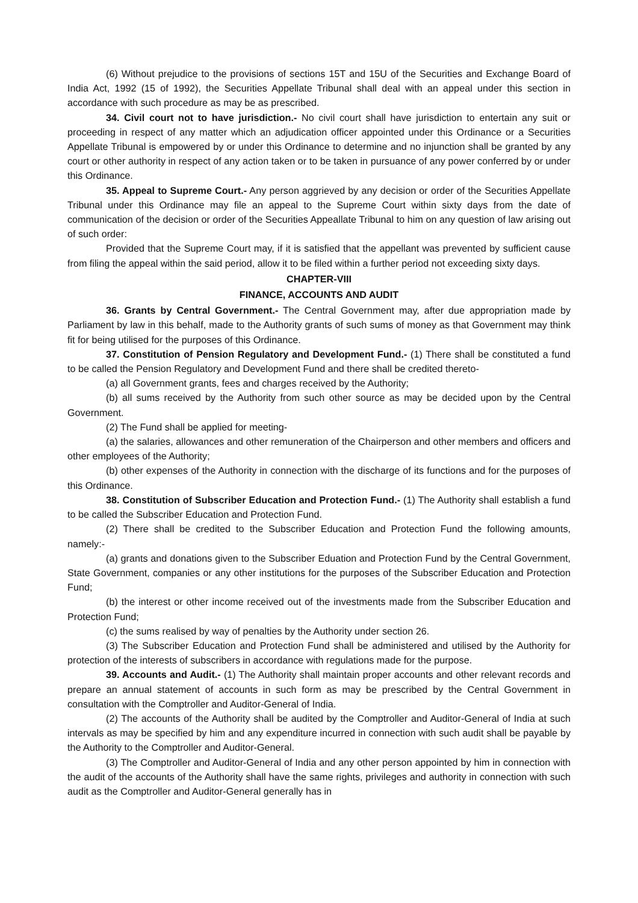(6) Without prejudice to the provisions of sections 15T and 15U of the Securities and Exchange Board of India Act, 1992 (15 of 1992), the Securities Appellate Tribunal shall deal with an appeal under this section in accordance with such procedure as may be as prescribed.
34. Civil court not to have jurisdiction.- No civil court shall have jurisdiction to entertain any suit or proceeding in respect of any matter which an adjudication officer appointed under this Ordinance or a Securities Appellate Tribunal is empowered by or under this Ordinance to determine and no injunction shall be granted by any court or other authority in respect of any action taken or to be taken in pursuance of any power conferred by or under this Ordinance.
35. Appeal to Supreme Court.- Any person aggrieved by any decision or order of the Securities Appellate Tribunal under this Ordinance may file an appeal to the Supreme Court within sixty days from the date of communication of the decision or order of the Securities Appeallate Tribunal to him on any question of law arising out of such order:
Provided that the Supreme Court may, if it is satisfied that the appellant was prevented by sufficient cause from filing the appeal within the said period, allow it to be filed within a further period not exceeding sixty days.
CHAPTER-VIII
FINANCE, ACCOUNTS AND AUDIT
36. Grants by Central Government.- The Central Government may, after due appropriation made by Parliament by law in this behalf, made to the Authority grants of such sums of money as that Government may think fit for being utilised for the purposes of this Ordinance.
37. Constitution of Pension Regulatory and Development Fund.- (1) There shall be constituted a fund to be called the Pension Regulatory and Development Fund and there shall be credited thereto-
(a) all Government grants, fees and charges received by the Authority;
(b) all sums received by the Authority from such other source as may be decided upon by the Central Government.
(2) The Fund shall be applied for meeting-
(a) the salaries, allowances and other remuneration of the Chairperson and other members and officers and other employees of the Authority;
(b) other expenses of the Authority in connection with the discharge of its functions and for the purposes of this Ordinance.
38. Constitution of Subscriber Education and Protection Fund.- (1) The Authority shall establish a fund to be called the Subscriber Education and Protection Fund.
(2) There shall be credited to the Subscriber Education and Protection Fund the following amounts, namely:-
(a) grants and donations given to the Subscriber Eduation and Protection Fund by the Central Government, State Government, companies or any other institutions for the purposes of the Subscriber Education and Protection Fund;
(b) the interest or other income received out of the investments made from the Subscriber Education and Protection Fund;
(c) the sums realised by way of penalties by the Authority under section 26.
(3) The Subscriber Education and Protection Fund shall be administered and utilised by the Authority for protection of the interests of subscribers in accordance with regulations made for the purpose.
39. Accounts and Audit.- (1) The Authority shall maintain proper accounts and other relevant records and prepare an annual statement of accounts in such form as may be prescribed by the Central Government in consultation with the Comptroller and Auditor-General of India.
(2) The accounts of the Authority shall be audited by the Comptroller and Auditor-General of India at such intervals as may be specified by him and any expenditure incurred in connection with such audit shall be payable by the Authority to the Comptroller and Auditor-General.
(3) The Comptroller and Auditor-General of India and any other person appointed by him in connection with the audit of the accounts of the Authority shall have the same rights, privileges and authority in connection with such audit as the Comptroller and Auditor-General generally has in